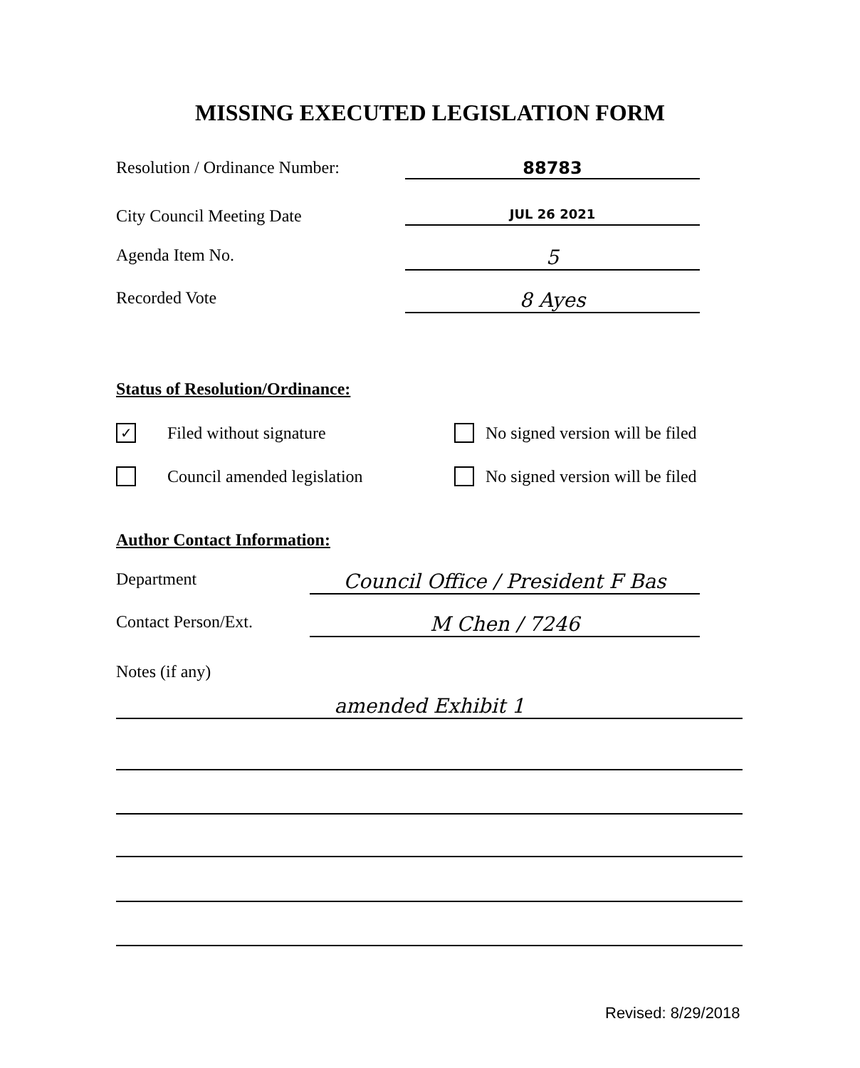MISSING EXECUTED LEGISLATION FORM
Resolution / Ordinance Number:
88783
City Council Meeting Date
JUL 26 2021
Agenda Item No.
5
Recorded Vote
8 Ayes
Status of Resolution/Ordinance:
✓
Filed without signature
No signed version will be filed
Council amended legislation
No signed version will be filed
Author Contact Information:
Department
Council Office / President F Bas
Contact Person/Ext.
M Chen / 7246
Notes (if any)
amended Exhibit 1
Revised: 8/29/2018